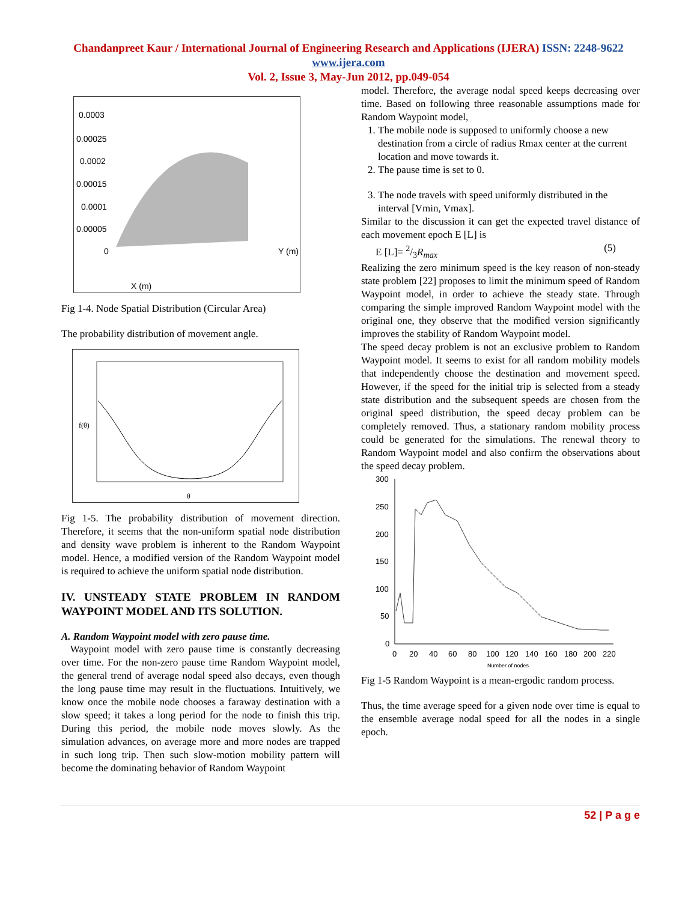Chandanpreet Kaur / International Journal of Engineering Research and Applications (IJERA) ISSN: 2248-9622 www.ijera.com
Vol. 2, Issue 3, May-Jun 2012, pp.049-054
0.0003
0.00025
0.0002
0.00015
0.0001
0.00005
0
X (m)
Y (m)
Fig 1-4. Node Spatial Distribution (Circular Area)
The probability distribution of movement angle.
θ
f(θ)
Fig 1-5. The probability distribution of movement direction. Therefore, it seems that the non-uniform spatial node distribution and density wave problem is inherent to the Random Waypoint model. Hence, a modified version of the Random Waypoint model is required to achieve the uniform spatial node distribution.
IV. UNSTEADY STATE PROBLEM IN RANDOM WAYPOINT MODEL AND ITS SOLUTION.
A. Random Waypoint model with zero pause time.
Waypoint model with zero pause time is constantly decreasing over time. For the non-zero pause time Random Waypoint model, the general trend of average nodal speed also decays, even though the long pause time may result in the fluctuations. Intuitively, we know once the mobile node chooses a faraway destination with a slow speed; it takes a long period for the node to finish this trip. During this period, the mobile node moves slowly. As the simulation advances, on average more and more nodes are trapped in such long trip. Then such slow-motion mobility pattern will become the dominating behavior of Random Waypoint
model. Therefore, the average nodal speed keeps decreasing over time. Based on following three reasonable assumptions made for Random Waypoint model,
1. The mobile node is supposed to uniformly choose a new destination from a circle of radius Rmax center at the current location and move towards it.
2. The pause time is set to 0.
3. The node travels with speed uniformly distributed in the interval [Vmin, Vmax].
Similar to the discussion it can get the expected travel distance of each movement epoch E [L] is
E [L]= 2/3R<sub>max</sub> (5)
Realizing the zero minimum speed is the key reason of non-steady state problem [22] proposes to limit the minimum speed of Random Waypoint model, in order to achieve the steady state. Through comparing the simple improved Random Waypoint model with the original one, they observe that the modified version significantly improves the stability of Random Waypoint model.
The speed decay problem is not an exclusive problem to Random Waypoint model. It seems to exist for all random mobility models that independently choose the destination and movement speed. However, if the speed for the initial trip is selected from a steady state distribution and the subsequent speeds are chosen from the original speed distribution, the speed decay problem can be completely removed. Thus, a stationary random mobility process could be generated for the simulations. The renewal theory to Random Waypoint model and also confirm the observations about the speed decay problem.
300
250
200
150
100
50
0
0
20
40
60
80
100
120
140
160
180
200
220
Number of nodes
Fig 1-5 Random Waypoint is a mean-ergodic random process.
Thus, the time average speed for a given node over time is equal to the ensemble average nodal speed for all the nodes in a single epoch.
52 | P a g e